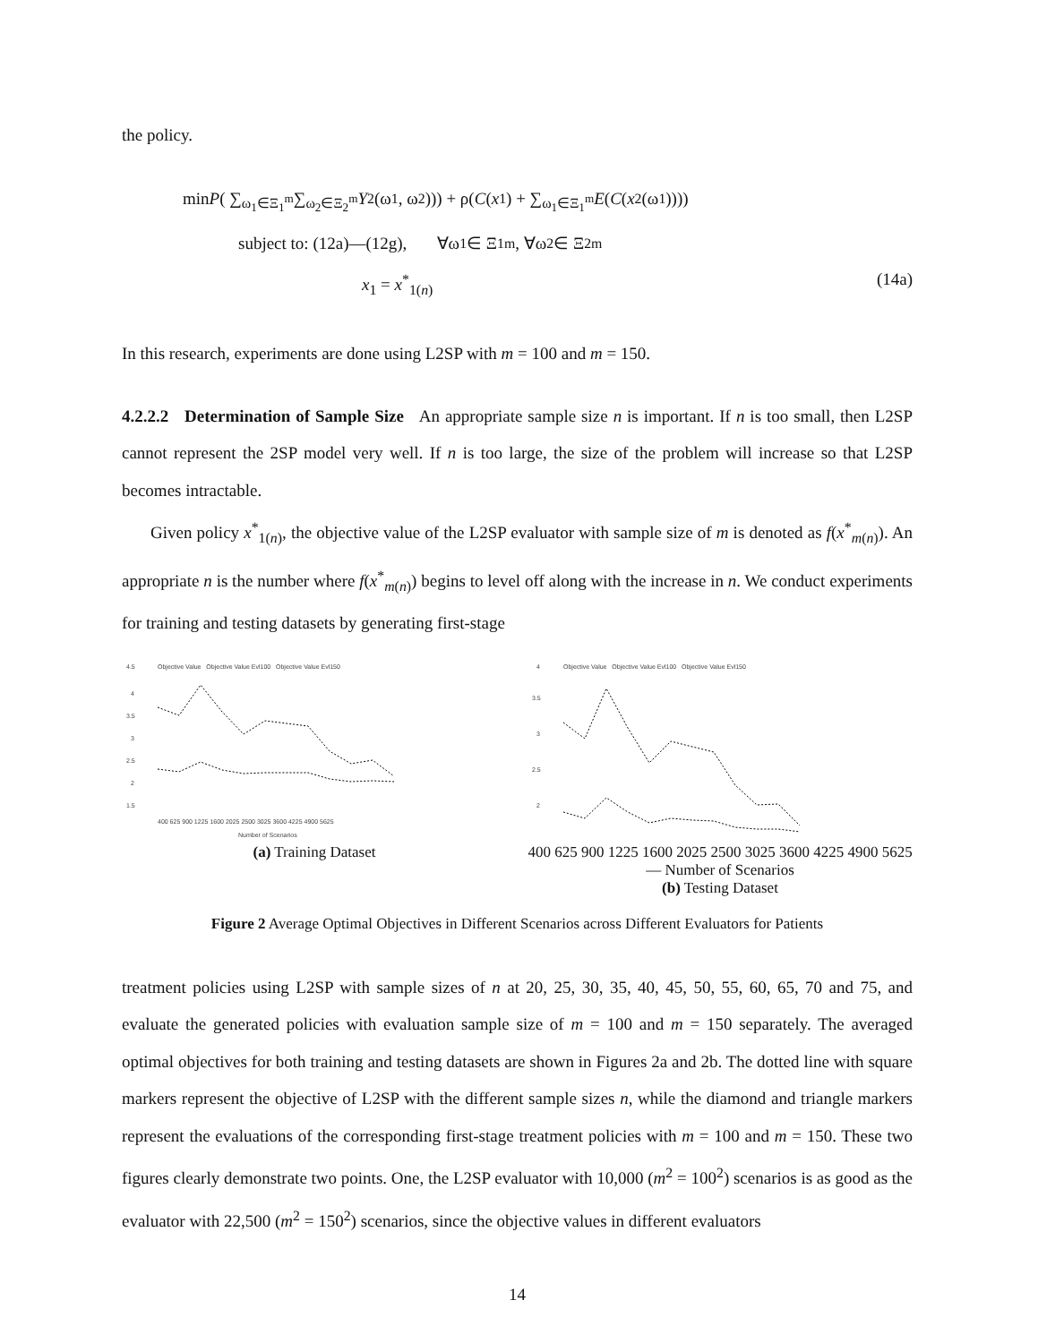the policy.
min P ( ∑<sub>ω<sub>1</sub>∈Ξ<sub>1</sub><sup>m</sup></sub> ∑<sub>ω<sub>2</sub>∈Ξ<sub>2</sub><sup>m</sup></sub> Y<sub>2</sub>(ω<sub>1</sub>, ω<sub>2</sub>))) + ρ(C (x<sub>1</sub>) + ∑<sub>ω<sub>1</sub>∈Ξ<sub>1</sub><sup>m</sup></sub> E (C (x<sub>2</sub>(ω<sub>1</sub>))))
subject to: (12a)—(12g), ∀ω<sub>1</sub> ∈ Ξ<sub>1</sub><sup>m</sup>, ∀ω<sub>2</sub> ∈ Ξ<sub>2</sub><sup>m</sup>
x<sub>1</sub> = x<sup>*</sup><sub>1(n)</sub> (14a)
In this research, experiments are done using L2SP with m = 100 and m = 150.
4.2.2.2 Determination of Sample Size An appropriate sample size n is important. If n is too small, then L2SP cannot represent the 2SP model very well. If n is too large, the size of the problem will increase so that L2SP becomes intractable.
Given policy x<sup>*</sup><sub>1(n)</sub>, the objective value of the L2SP evaluator with sample size of m is denoted as f(x<sup>*</sup><sub>m(n)</sub>). An appropriate n is the number where f(x<sup>*</sup><sub>m(n)</sub>) begins to level off along with the increase in n. We conduct experiments for training and testing datasets by generating first-stage
4.5
Objective Value Objective Value Evl100 Objective Value Evl150
4
3.5
3
2.5
2
1.5
400 625 900 1225 1600 2025 2500 3025 3600 4225 4900 5625
Number of Scenarios
(a) Training Dataset
4
Objective Value Objective Value Evl100 Objective Value Evl150
3.5
3
2.5
2
400 625 900 1225 1600 2025 2500 3025 3600 4225 4900 5625 — Number of Scenarios
(b) Testing Dataset
Figure 2 Average Optimal Objectives in Different Scenarios across Different Evaluators for Patients
treatment policies using L2SP with sample sizes of n at 20, 25, 30, 35, 40, 45, 50, 55, 60, 65, 70 and 75, and evaluate the generated policies with evaluation sample size of m = 100 and m = 150 separately. The averaged optimal objectives for both training and testing datasets are shown in Figures 2a and 2b. The dotted line with square markers represent the objective of L2SP with the different sample sizes n, while the diamond and triangle markers represent the evaluations of the corresponding first-stage treatment policies with m = 100 and m = 150. These two figures clearly demonstrate two points. One, the L2SP evaluator with 10,000 (m<sup>2</sup> = 100<sup>2</sup>) scenarios is as good as the evaluator with 22,500 (m<sup>2</sup> = 150<sup>2</sup>) scenarios, since the objective values in different evaluators
14